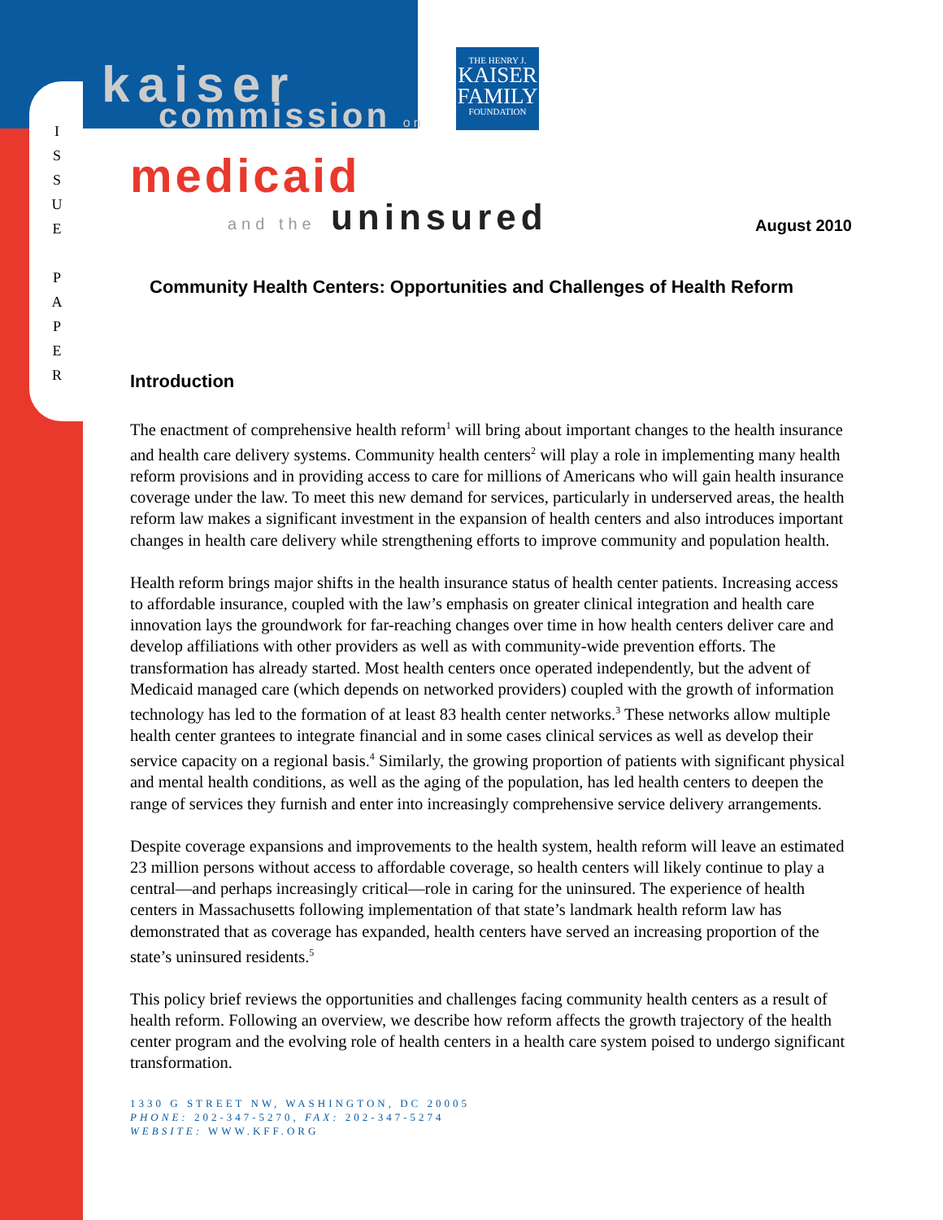I
S
S
U
E
P
A
P
E
R
kaiser
commission on
THE HENRY J.
KAISER
FAMILY
FOUNDATION
medicaid
and the uninsured August 2010
Community Health Centers: Opportunities and Challenges of Health Reform
Introduction
The enactment of comprehensive health reform<sup>1</sup> will bring about important changes to the health insurance and health care delivery systems. Community health centers<sup>2</sup> will play a role in implementing many health reform provisions and in providing access to care for millions of Americans who will gain health insurance coverage under the law. To meet this new demand for services, particularly in underserved areas, the health reform law makes a significant investment in the expansion of health centers and also introduces important changes in health care delivery while strengthening efforts to improve community and population health.
Health reform brings major shifts in the health insurance status of health center patients. Increasing access to affordable insurance, coupled with the law’s emphasis on greater clinical integration and health care innovation lays the groundwork for far-reaching changes over time in how health centers deliver care and develop affiliations with other providers as well as with community-wide prevention efforts. The transformation has already started. Most health centers once operated independently, but the advent of Medicaid managed care (which depends on networked providers) coupled with the growth of information technology has led to the formation of at least 83 health center networks.<sup>3</sup> These networks allow multiple health center grantees to integrate financial and in some cases clinical services as well as develop their service capacity on a regional basis.<sup>4</sup> Similarly, the growing proportion of patients with significant physical and mental health conditions, as well as the aging of the population, has led health centers to deepen the range of services they furnish and enter into increasingly comprehensive service delivery arrangements.
Despite coverage expansions and improvements to the health system, health reform will leave an estimated 23 million persons without access to affordable coverage, so health centers will likely continue to play a central—and perhaps increasingly critical—role in caring for the uninsured. The experience of health centers in Massachusetts following implementation of that state’s landmark health reform law has demonstrated that as coverage has expanded, health centers have served an increasing proportion of the state’s uninsured residents.<sup>5</sup>
This policy brief reviews the opportunities and challenges facing community health centers as a result of health reform. Following an overview, we describe how reform affects the growth trajectory of the health center program and the evolving role of health centers in a health care system poised to undergo significant transformation.
1330 G STREET NW, WASHINGTON, DC 20005
PHONE: 202-347-5270, FAX: 202-347-5274
WEBSITE: WWW.KFF.ORG